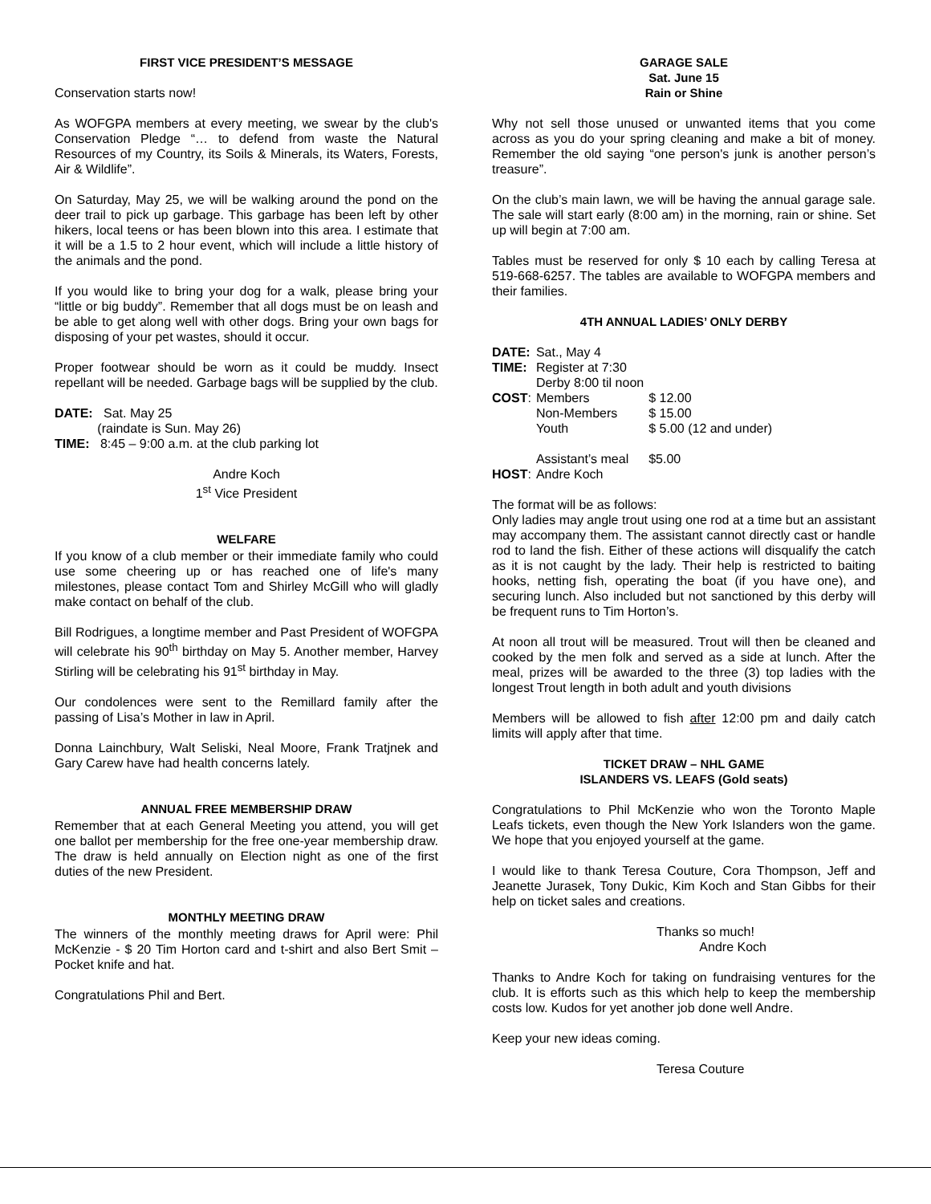FIRST VICE PRESIDENT’S MESSAGE
Conservation starts now!
As WOFGPA members at every meeting, we swear by the club's Conservation Pledge “… to defend from waste the Natural Resources of my Country, its Soils & Minerals, its Waters, Forests, Air & Wildlife”.
On Saturday, May 25, we will be walking around the pond on the deer trail to pick up garbage. This garbage has been left by other hikers, local teens or has been blown into this area. I estimate that it will be a 1.5 to 2 hour event, which will include a little history of the animals and the pond.
If you would like to bring your dog for a walk, please bring your “little or big buddy”. Remember that all dogs must be on leash and be able to get along well with other dogs. Bring your own bags for disposing of your pet wastes, should it occur.
Proper footwear should be worn as it could be muddy. Insect repellant will be needed. Garbage bags will be supplied by the club.
DATE: Sat. May 25
(raindate is Sun. May 26)
TIME: 8:45 – 9:00 a.m. at the club parking lot
Andre Koch
1<sup>st</sup> Vice President
WELFARE
If you know of a club member or their immediate family who could use some cheering up or has reached one of life's many milestones, please contact Tom and Shirley McGill who will gladly make contact on behalf of the club.
Bill Rodrigues, a longtime member and Past President of WOFGPA will celebrate his 90<sup>th</sup> birthday on May 5. Another member, Harvey Stirling will be celebrating his 91<sup>st</sup> birthday in May.
Our condolences were sent to the Remillard family after the passing of Lisa’s Mother in law in April.
Donna Lainchbury, Walt Seliski, Neal Moore, Frank Tratjnek and Gary Carew have had health concerns lately.
ANNUAL FREE MEMBERSHIP DRAW
Remember that at each General Meeting you attend, you will get one ballot per membership for the free one-year membership draw. The draw is held annually on Election night as one of the first duties of the new President.
MONTHLY MEETING DRAW
The winners of the monthly meeting draws for April were: Phil McKenzie - $ 20 Tim Horton card and t-shirt and also Bert Smit – Pocket knife and hat.
Congratulations Phil and Bert.
GARAGE SALE
Sat. June 15
Rain or Shine
Why not sell those unused or unwanted items that you come across as you do your spring cleaning and make a bit of money. Remember the old saying “one person's junk is another person’s treasure”.
On the club’s main lawn, we will be having the annual garage sale. The sale will start early (8:00 am) in the morning, rain or shine. Set up will begin at 7:00 am.
Tables must be reserved for only $ 10 each by calling Teresa at 519-668-6257. The tables are available to WOFGPA members and their families.
4TH ANNUAL LADIES’ ONLY DERBY
| DATE: | Sat., May 4 | |
| TIME: | Register at 7:30 | |
| | Derby 8:00 til noon | |
| COST : | Members | $ 12.00 |
| | Non-Members | $ 15.00 |
| | Youth | $ 5.00 (12 and under) |
| | Assistant’s meal | $5.00 |
| HOST : | Andre Koch | |
The format will be as follows:
Only ladies may angle trout using one rod at a time but an assistant may accompany them. The assistant cannot directly cast or handle rod to land the fish. Either of these actions will disqualify the catch as it is not caught by the lady. Their help is restricted to baiting hooks, netting fish, operating the boat (if you have one), and securing lunch. Also included but not sanctioned by this derby will be frequent runs to Tim Horton’s.
At noon all trout will be measured. Trout will then be cleaned and cooked by the men folk and served as a side at lunch. After the meal, prizes will be awarded to the three (3) top ladies with the longest Trout length in both adult and youth divisions
Members will be allowed to fish after 12:00 pm and daily catch limits will apply after that time.
TICKET DRAW – NHL GAME
ISLANDERS VS. LEAFS (Gold seats)
Congratulations to Phil McKenzie who won the Toronto Maple Leafs tickets, even though the New York Islanders won the game. We hope that you enjoyed yourself at the game.
I would like to thank Teresa Couture, Cora Thompson, Jeff and Jeanette Jurasek, Tony Dukic, Kim Koch and Stan Gibbs for their help on ticket sales and creations.
Thanks so much!
Andre Koch
Thanks to Andre Koch for taking on fundraising ventures for the club. It is efforts such as this which help to keep the membership costs low. Kudos for yet another job done well Andre.
Keep your new ideas coming.
Teresa Couture